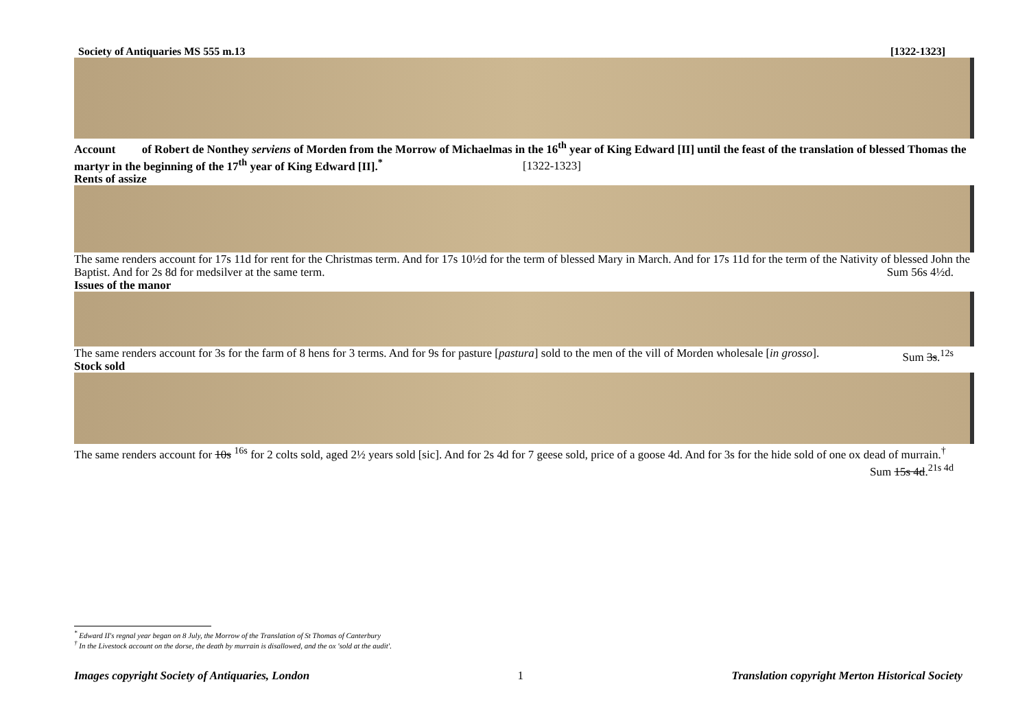Society of Antiquaries MS 555 m.13 [1322-1323]
Account of Robert de Nonthey serviens of Morden from the Morrow of Michaelmas in the 16<sup>th</sup> year of King Edward [II] until the feast of the translation of blessed Thomas the martyr in the beginning of the 17<sup>th</sup> year of King Edward [II].<sup>*</sup> [1322-1323]
Rents of assize
The same renders account for 17s 11d for rent for the Christmas term. And for 17s 10½d for the term of blessed Mary in March. And for 17s 11d for the term of the Nativity of blessed John the Baptist. And for 2s 8d for medsilver at the same term. Sum 56s 4½d.
Issues of the manor
The same renders account for 3s for the farm of 8 hens for 3 terms. And for 9s for pasture [pastura] sold to the men of the vill of Morden wholesale [in grosso]. Sum 3s.<sup>12s</sup>
Stock sold
The same renders account for 10s <sup>16s</sup> for 2 colts sold, aged 2½ years sold [sic]. And for 2s 4d for 7 geese sold, price of a goose 4d. And for 3s for the hide sold of one ox dead of murrain.<sup>†</sup> Sum 15s 4d.<sup>21s 4d</sup>
<sup>*</sup> Edward II's regnal year began on 8 July, the Morrow of the Translation of St Thomas of Canterbury
<sup>†</sup> In the Livestock account on the dorse, the death by murrain is disallowed, and the ox 'sold at the audit'.
Images copyright Society of Antiquaries, London 1 Translation copyright Merton Historical Society